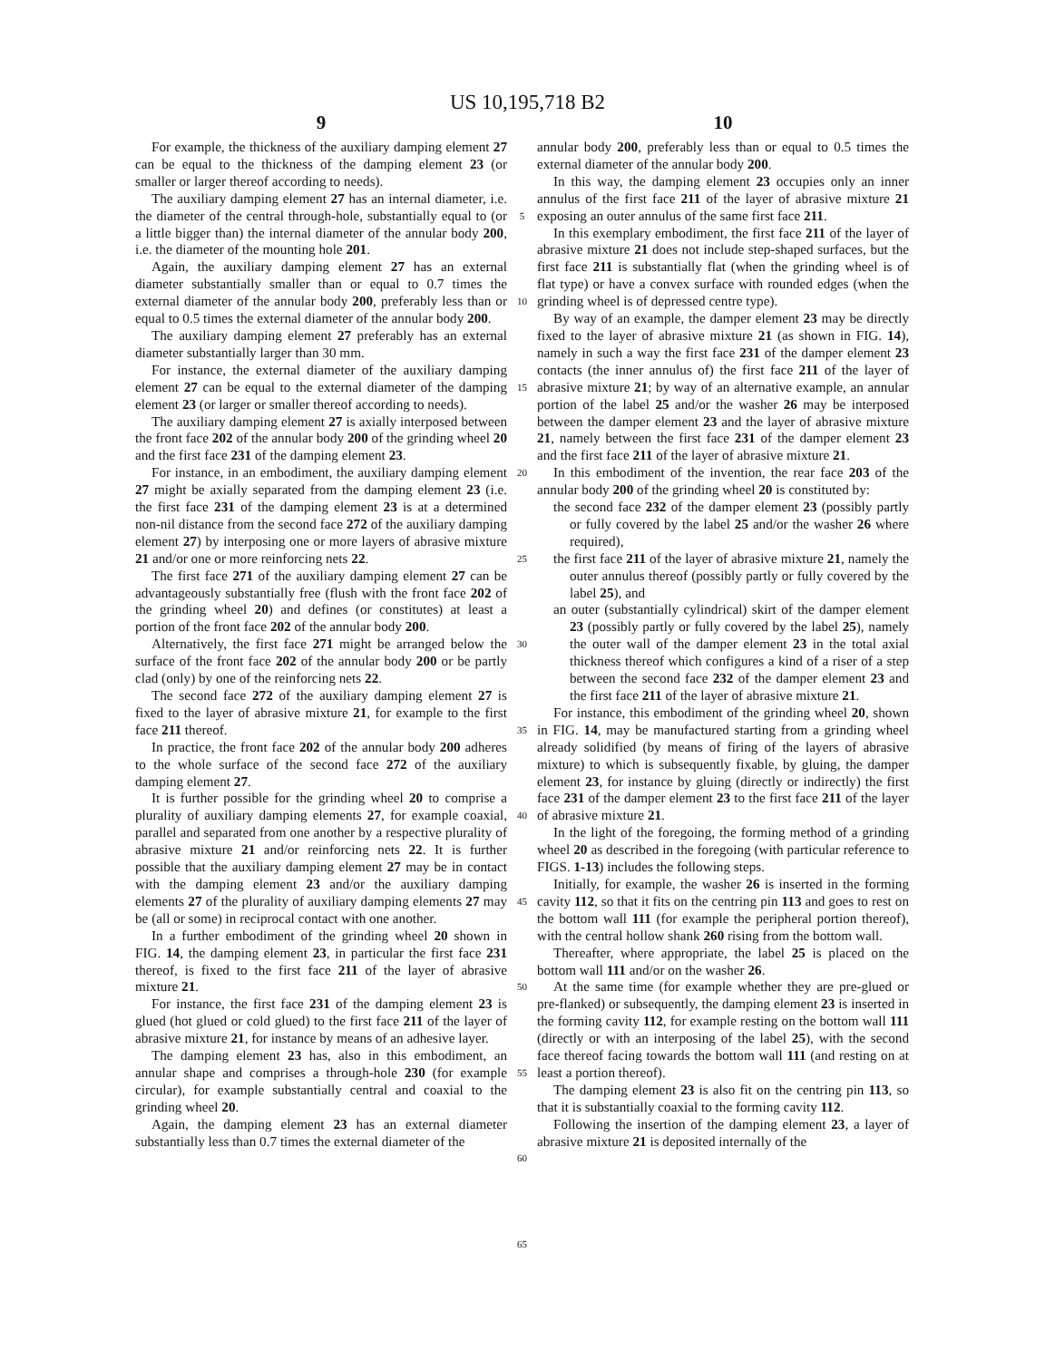US 10,195,718 B2
9
For example, the thickness of the auxiliary damping element 27 can be equal to the thickness of the damping element 23 (or smaller or larger thereof according to needs).
The auxiliary damping element 27 has an internal diameter, i.e. the diameter of the central through-hole, substantially equal to (or a little bigger than) the internal diameter of the annular body 200, i.e. the diameter of the mounting hole 201.
Again, the auxiliary damping element 27 has an external diameter substantially smaller than or equal to 0.7 times the external diameter of the annular body 200, preferably less than or equal to 0.5 times the external diameter of the annular body 200.
The auxiliary damping element 27 preferably has an external diameter substantially larger than 30 mm.
For instance, the external diameter of the auxiliary damping element 27 can be equal to the external diameter of the damping element 23 (or larger or smaller thereof according to needs).
The auxiliary damping element 27 is axially interposed between the front face 202 of the annular body 200 of the grinding wheel 20 and the first face 231 of the damping element 23.
For instance, in an embodiment, the auxiliary damping element 27 might be axially separated from the damping element 23 (i.e. the first face 231 of the damping element 23 is at a determined non-nil distance from the second face 272 of the auxiliary damping element 27) by interposing one or more layers of abrasive mixture 21 and/or one or more reinforcing nets 22.
The first face 271 of the auxiliary damping element 27 can be advantageously substantially free (flush with the front face 202 of the grinding wheel 20) and defines (or constitutes) at least a portion of the front face 202 of the annular body 200.
Alternatively, the first face 271 might be arranged below the surface of the front face 202 of the annular body 200 or be partly clad (only) by one of the reinforcing nets 22.
The second face 272 of the auxiliary damping element 27 is fixed to the layer of abrasive mixture 21, for example to the first face 211 thereof.
In practice, the front face 202 of the annular body 200 adheres to the whole surface of the second face 272 of the auxiliary damping element 27.
It is further possible for the grinding wheel 20 to comprise a plurality of auxiliary damping elements 27, for example coaxial, parallel and separated from one another by a respective plurality of abrasive mixture 21 and/or reinforcing nets 22. It is further possible that the auxiliary damping element 27 may be in contact with the damping element 23 and/or the auxiliary damping elements 27 of the plurality of auxiliary damping elements 27 may be (all or some) in reciprocal contact with one another.
In a further embodiment of the grinding wheel 20 shown in FIG. 14, the damping element 23, in particular the first face 231 thereof, is fixed to the first face 211 of the layer of abrasive mixture 21.
For instance, the first face 231 of the damping element 23 is glued (hot glued or cold glued) to the first face 211 of the layer of abrasive mixture 21, for instance by means of an adhesive layer.
The damping element 23 has, also in this embodiment, an annular shape and comprises a through-hole 230 (for example circular), for example substantially central and coaxial to the grinding wheel 20.
Again, the damping element 23 has an external diameter substantially less than 0.7 times the external diameter of the
5
10
15
20
25
30
35
40
45
50
55
60
65
10
annular body 200, preferably less than or equal to 0.5 times the external diameter of the annular body 200.
In this way, the damping element 23 occupies only an inner annulus of the first face 211 of the layer of abrasive mixture 21 exposing an outer annulus of the same first face 211.
In this exemplary embodiment, the first face 211 of the layer of abrasive mixture 21 does not include step-shaped surfaces, but the first face 211 is substantially flat (when the grinding wheel is of flat type) or have a convex surface with rounded edges (when the grinding wheel is of depressed centre type).
By way of an example, the damper element 23 may be directly fixed to the layer of abrasive mixture 21 (as shown in FIG. 14), namely in such a way the first face 231 of the damper element 23 contacts (the inner annulus of) the first face 211 of the layer of abrasive mixture 21; by way of an alternative example, an annular portion of the label 25 and/or the washer 26 may be interposed between the damper element 23 and the layer of abrasive mixture 21, namely between the first face 231 of the damper element 23 and the first face 211 of the layer of abrasive mixture 21.
In this embodiment of the invention, the rear face 203 of the annular body 200 of the grinding wheel 20 is constituted by:
the second face 232 of the damper element 23 (possibly partly or fully covered by the label 25 and/or the washer 26 where required),
the first face 211 of the layer of abrasive mixture 21, namely the outer annulus thereof (possibly partly or fully covered by the label 25), and
an outer (substantially cylindrical) skirt of the damper element 23 (possibly partly or fully covered by the label 25), namely the outer wall of the damper element 23 in the total axial thickness thereof which configures a kind of a riser of a step between the second face 232 of the damper element 23 and the first face 211 of the layer of abrasive mixture 21.
For instance, this embodiment of the grinding wheel 20, shown in FIG. 14, may be manufactured starting from a grinding wheel already solidified (by means of firing of the layers of abrasive mixture) to which is subsequently fixable, by gluing, the damper element 23, for instance by gluing (directly or indirectly) the first face 231 of the damper element 23 to the first face 211 of the layer of abrasive mixture 21.
In the light of the foregoing, the forming method of a grinding wheel 20 as described in the foregoing (with particular reference to FIGS. 1-13) includes the following steps.
Initially, for example, the washer 26 is inserted in the forming cavity 112, so that it fits on the centring pin 113 and goes to rest on the bottom wall 111 (for example the peripheral portion thereof), with the central hollow shank 260 rising from the bottom wall.
Thereafter, where appropriate, the label 25 is placed on the bottom wall 111 and/or on the washer 26.
At the same time (for example whether they are pre-glued or pre-flanked) or subsequently, the damping element 23 is inserted in the forming cavity 112, for example resting on the bottom wall 111 (directly or with an interposing of the label 25), with the second face thereof facing towards the bottom wall 111 (and resting on at least a portion thereof).
The damping element 23 is also fit on the centring pin 113, so that it is substantially coaxial to the forming cavity 112.
Following the insertion of the damping element 23, a layer of abrasive mixture 21 is deposited internally of the